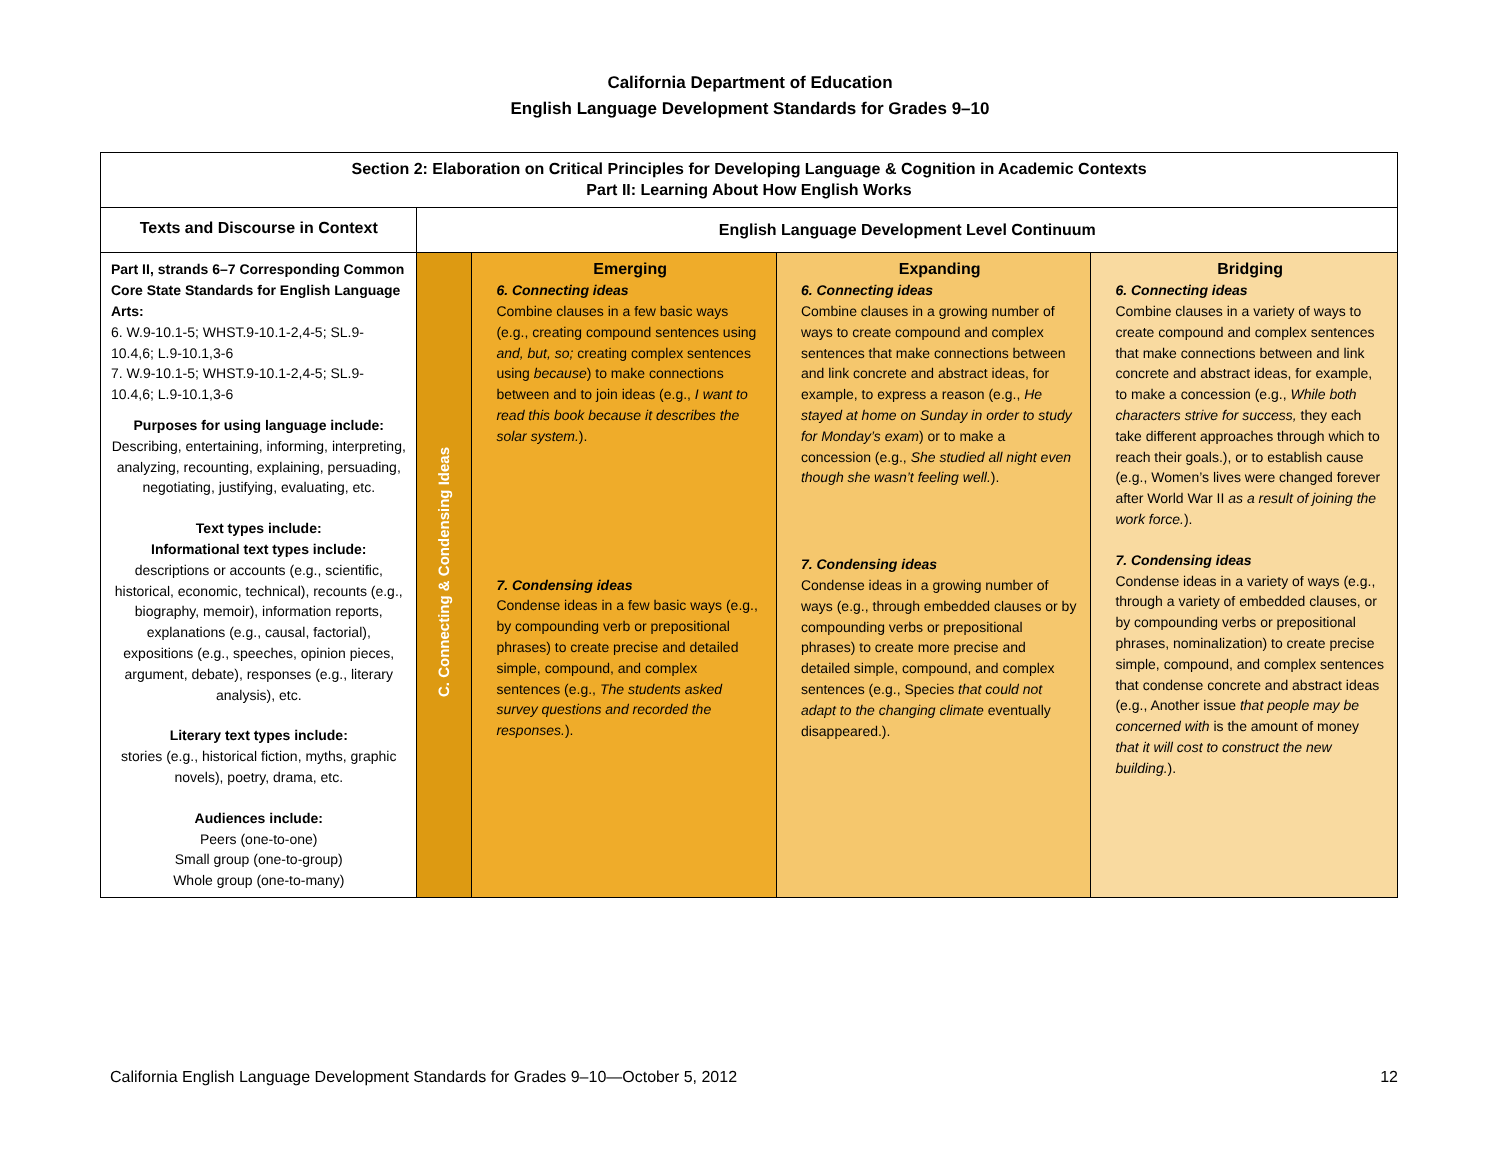California Department of Education
English Language Development Standards for Grades 9–10
| Section 2: Elaboration on Critical Principles for Developing Language & Cognition in Academic Contexts Part II: Learning About How English Works | | | | |
| --- | --- | --- | --- | --- |
| Texts and Discourse in Context | English Language Development Level Continuum | | | |
| Part II, strands 6–7 Corresponding Common Core State Standards for English Language Arts: 6. W.9-10.1-5; WHST.9-10.1-2,4-5; SL.9-10.4,6; L.9-10.1,3-6 7. W.9-10.1-5; WHST.9-10.1-2,4-5; SL.9-10.4,6; L.9-10.1,3-6 Purposes for using language include: Describing, entertaining, informing, interpreting, analyzing, recounting, explaining, persuading, negotiating, justifying, evaluating, etc. Text types include: Informational text types include: descriptions or accounts (e.g., scientific, historical, economic, technical), recounts (e.g., biography, memoir), information reports, explanations (e.g., causal, factorial), expositions (e.g., speeches, opinion pieces, argument, debate), responses (e.g., literary analysis), etc. Literary text types include: stories (e.g., historical fiction, myths, graphic novels), poetry, drama, etc. Audiences include: Peers (one-to-one) Small group (one-to-group) Whole group (one-to-many) | C. Connecting & Condensing Ideas | Emerging 6. Connecting ideas Combine clauses in a few basic ways (e.g., creating compound sentences using and, but, so; creating complex sentences using because ) to make connections between and to join ideas (e.g., I want to read this book because it describes the solar system. ). 7. Condensing ideas Condense ideas in a few basic ways (e.g., by compounding verb or prepositional phrases) to create precise and detailed simple, compound, and complex sentences (e.g., The students asked survey questions and recorded the responses. ). | Expanding 6. Connecting ideas Combine clauses in a growing number of ways to create compound and complex sentences that make connections between and link concrete and abstract ideas, for example, to express a reason (e.g., He stayed at home on Sunday in order to study for Monday’s exam ) or to make a concession (e.g., She studied all night even though she wasn’t feeling well. ). 7. Condensing ideas Condense ideas in a growing number of ways (e.g., through embedded clauses or by compounding verbs or prepositional phrases) to create more precise and detailed simple, compound, and complex sentences (e.g., Species that could not adapt to the changing climate eventually disappeared.). | Bridging 6. Connecting ideas Combine clauses in a variety of ways to create compound and complex sentences that make connections between and link concrete and abstract ideas, for example, to make a concession (e.g., While both characters strive for success, they each take different approaches through which to reach their goals.), or to establish cause (e.g., Women’s lives were changed forever after World War II as a result of joining the work force. ). 7. Condensing ideas Condense ideas in a variety of ways (e.g., through a variety of embedded clauses, or by compounding verbs or prepositional phrases, nominalization) to create precise simple, compound, and complex sentences that condense concrete and abstract ideas (e.g., Another issue that people may be concerned with is the amount of money that it will cost to construct the new building. ). |
California English Language Development Standards for Grades 9–10—October 5, 2012 12